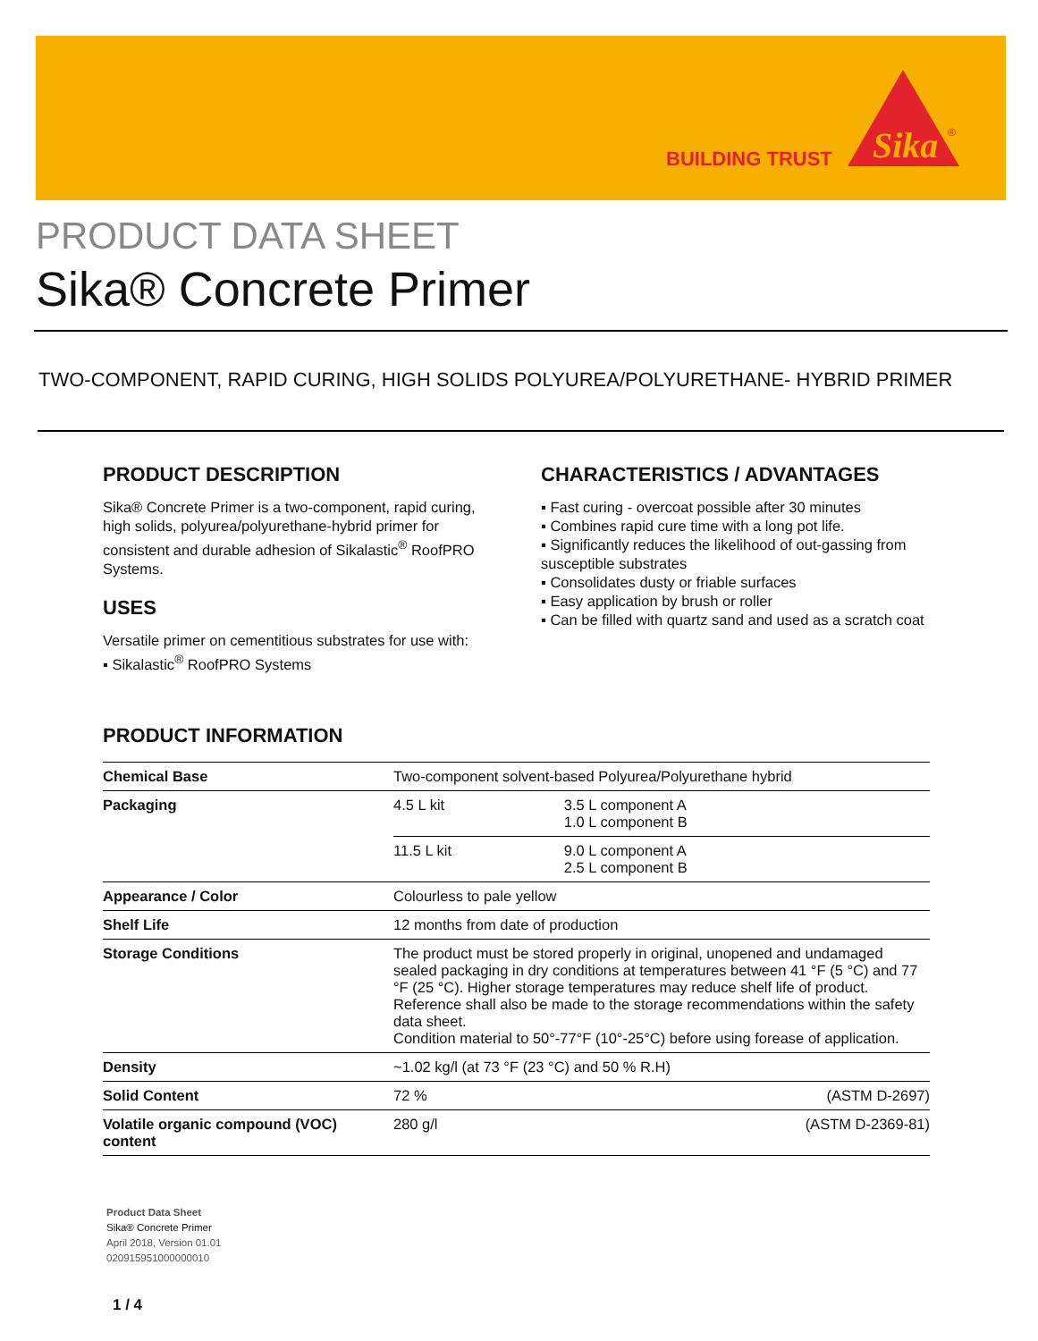BUILDING TRUST
Sika
®
PRODUCT DATA SHEET
Sika® Concrete Primer
TWO-COMPONENT, RAPID CURING, HIGH SOLIDS POLYUREA/POLYURETHANE- HYBRID PRIMER
PRODUCT DESCRIPTION
Sika® Concrete Primer is a two-component, rapid curing, high solids, polyurea/polyurethane-hybrid primer for consistent and durable adhesion of Sikalastic<sup>®</sup> RoofPRO Systems.
USES
Versatile primer on cementitious substrates for use with:
▪ Sikalastic<sup>®</sup> RoofPRO Systems
CHARACTERISTICS / ADVANTAGES
▪ Fast curing - overcoat possible after 30 minutes
▪ Combines rapid cure time with a long pot life.
▪ Significantly reduces the likelihood of out-gassing from susceptible substrates
▪ Consolidates dusty or friable surfaces
▪ Easy application by brush or roller
▪ Can be filled with quartz sand and used as a scratch coat
PRODUCT INFORMATION
| Chemical Base | Two-component solvent-based Polyurea/Polyurethane hybrid | |
| Packaging | 4.5 L kit | 3.5 L component A 1.0 L component B |
| | 11.5 L kit | 9.0 L component A 2.5 L component B |
| Appearance / Color | Colourless to pale yellow | |
| Shelf Life | 12 months from date of production | |
| Storage Conditions | The product must be stored properly in original, unopened and undamaged sealed packaging in dry conditions at temperatures between 41 °F (5 °C) and 77 °F (25 °C). Higher storage temperatures may reduce shelf life of product. Reference shall also be made to the storage recommendations within the safety data sheet. Condition material to 50°-77°F (10°-25°C) before using forease of application. | |
| Density | ~1.02 kg/l (at 73 °F (23 °C) and 50 % R.H) | |
| Solid Content | 72 % (ASTM D-2697) | |
| Volatile organic compound (VOC) content | 280 g/l (ASTM D-2369-81) | |
Product Data Sheet
Sika® Concrete Primer
April 2018, Version 01.01
020915951000000010
1 / 4